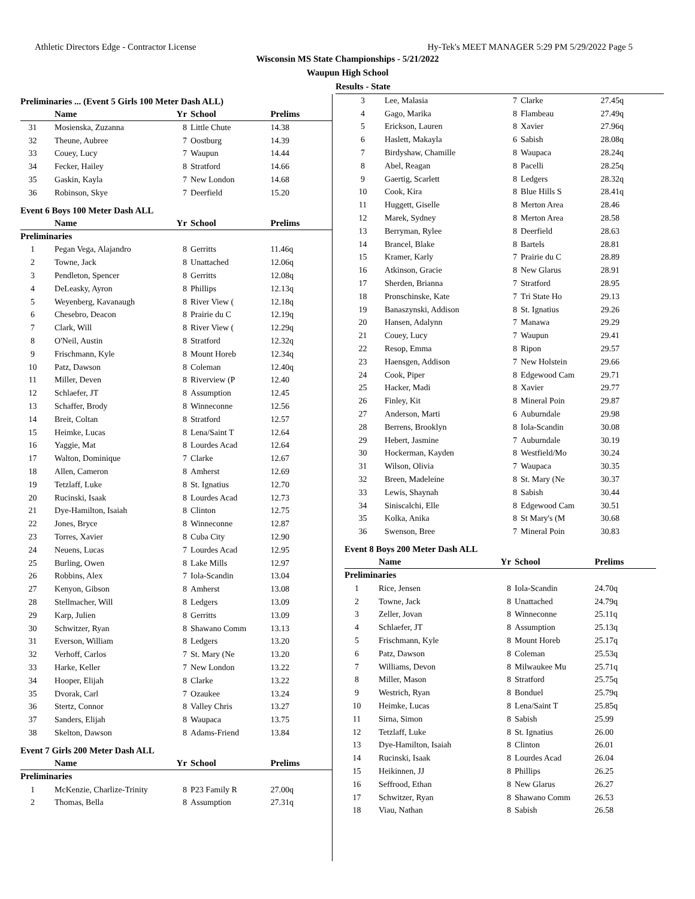Athletic Directors Edge - Contractor License Hy-Tek's MEET MANAGER 5:29 PM 5/29/2022 Page 5
Wisconsin MS State Championships - 5/21/2022
Waupun High School
Results - State
Preliminaries ... (Event 5 Girls 100 Meter Dash ALL)
| | Name | Yr | School | Prelims |
| --- | --- | --- | --- | --- |
| 31 | Mosienska, Zuzanna | 8 | Little Chute | 14.38 |
| 32 | Theune, Aubree | 7 | Oostburg | 14.39 |
| 33 | Couey, Lucy | 7 | Waupun | 14.44 |
| 34 | Fecker, Hailey | 8 | Stratford | 14.66 |
| 35 | Gaskin, Kayla | 7 | New London | 14.68 |
| 36 | Robinson, Skye | 7 | Deerfield | 15.20 |
Event 6 Boys 100 Meter Dash ALL
| | Name | Yr | School | Prelims |
| --- | --- | --- | --- | --- |
| Preliminaries | | | | |
| 1 | Pegan Vega, Alajandro | 8 | Gerritts | 11.46q |
| 2 | Towne, Jack | 8 | Unattached | 12.06q |
| 3 | Pendleton, Spencer | 8 | Gerritts | 12.08q |
| 4 | DeLeasky, Ayron | 8 | Phillips | 12.13q |
| 5 | Weyenberg, Kavanaugh | 8 | River View ( | 12.18q |
| 6 | Chesebro, Deacon | 8 | Prairie du C | 12.19q |
| 7 | Clark, Will | 8 | River View ( | 12.29q |
| 8 | O'Neil, Austin | 8 | Stratford | 12.32q |
| 9 | Frischmann, Kyle | 8 | Mount Horeb | 12.34q |
| 10 | Patz, Dawson | 8 | Coleman | 12.40q |
| 11 | Miller, Deven | 8 | Riverview (P | 12.40 |
| 12 | Schlaefer, JT | 8 | Assumption | 12.45 |
| 13 | Schaffer, Brody | 8 | Winneconne | 12.56 |
| 14 | Breit, Coltan | 8 | Stratford | 12.57 |
| 15 | Heimke, Lucas | 8 | Lena/Saint T | 12.64 |
| 16 | Yaggie, Mat | 8 | Lourdes Acad | 12.64 |
| 17 | Walton, Dominique | 7 | Clarke | 12.67 |
| 18 | Allen, Cameron | 8 | Amherst | 12.69 |
| 19 | Tetzlaff, Luke | 8 | St. Ignatius | 12.70 |
| 20 | Rucinski, Isaak | 8 | Lourdes Acad | 12.73 |
| 21 | Dye-Hamilton, Isaiah | 8 | Clinton | 12.75 |
| 22 | Jones, Bryce | 8 | Winneconne | 12.87 |
| 23 | Torres, Xavier | 8 | Cuba City | 12.90 |
| 24 | Neuens, Lucas | 7 | Lourdes Acad | 12.95 |
| 25 | Burling, Owen | 8 | Lake Mills | 12.97 |
| 26 | Robbins, Alex | 7 | Iola-Scandin | 13.04 |
| 27 | Kenyon, Gibson | 8 | Amherst | 13.08 |
| 28 | Stellmacher, Will | 8 | Ledgers | 13.09 |
| 29 | Karp, Julien | 8 | Gerritts | 13.09 |
| 30 | Schwitzer, Ryan | 8 | Shawano Comm | 13.13 |
| 31 | Everson, William | 8 | Ledgers | 13.20 |
| 32 | Verhoff, Carlos | 7 | St. Mary (Ne | 13.20 |
| 33 | Harke, Keller | 7 | New London | 13.22 |
| 34 | Hooper, Elijah | 8 | Clarke | 13.22 |
| 35 | Dvorak, Carl | 7 | Ozaukee | 13.24 |
| 36 | Stertz, Connor | 8 | Valley Chris | 13.27 |
| 37 | Sanders, Elijah | 8 | Waupaca | 13.75 |
| 38 | Skelton, Dawson | 8 | Adams-Friend | 13.84 |
Event 7 Girls 200 Meter Dash ALL
| | Name | Yr | School | Prelims |
| --- | --- | --- | --- | --- |
| Preliminaries | | | | |
| 1 | McKenzie, Charlize-Trinity | 8 | P23 Family R | 27.00q |
| 2 | Thomas, Bella | 8 | Assumption | 27.31q |
| 3 | Lee, Malasia | 7 | Clarke | 27.45q |
| 4 | Gago, Marika | 8 | Flambeau | 27.49q |
| 5 | Erickson, Lauren | 8 | Xavier | 27.96q |
| 6 | Haslett, Makayla | 6 | Sabish | 28.08q |
| 7 | Birdyshaw, Chamille | 8 | Waupaca | 28.24q |
| 8 | Abel, Reagan | 8 | Pacelli | 28.25q |
| 9 | Gaertig, Scarlett | 8 | Ledgers | 28.32q |
| 10 | Cook, Kira | 8 | Blue Hills S | 28.41q |
| 11 | Huggett, Giselle | 8 | Merton Area | 28.46 |
| 12 | Marek, Sydney | 8 | Merton Area | 28.58 |
| 13 | Berryman, Rylee | 8 | Deerfield | 28.63 |
| 14 | Brancel, Blake | 8 | Bartels | 28.81 |
| 15 | Kramer, Karly | 7 | Prairie du C | 28.89 |
| 16 | Atkinson, Gracie | 8 | New Glarus | 28.91 |
| 17 | Sherden, Brianna | 7 | Stratford | 28.95 |
| 18 | Pronschinske, Kate | 7 | Tri State Ho | 29.13 |
| 19 | Banaszynski, Addison | 8 | St. Ignatius | 29.26 |
| 20 | Hansen, Adalynn | 7 | Manawa | 29.29 |
| 21 | Couey, Lucy | 7 | Waupun | 29.41 |
| 22 | Resop, Emma | 8 | Ripon | 29.57 |
| 23 | Haensgen, Addison | 7 | New Holstein | 29.66 |
| 24 | Cook, Piper | 8 | Edgewood Cam | 29.71 |
| 25 | Hacker, Madi | 8 | Xavier | 29.77 |
| 26 | Finley, Kit | 8 | Mineral Poin | 29.87 |
| 27 | Anderson, Marti | 6 | Auburndale | 29.98 |
| 28 | Berrens, Brooklyn | 8 | Iola-Scandin | 30.08 |
| 29 | Hebert, Jasmine | 7 | Auburndale | 30.19 |
| 30 | Hockerman, Kayden | 8 | Westfield/Mo | 30.24 |
| 31 | Wilson, Olivia | 7 | Waupaca | 30.35 |
| 32 | Breen, Madeleine | 8 | St. Mary (Ne | 30.37 |
| 33 | Lewis, Shaynah | 8 | Sabish | 30.44 |
| 34 | Siniscalchi, Elle | 8 | Edgewood Cam | 30.51 |
| 35 | Kolka, Anika | 8 | St Mary's (M | 30.68 |
| 36 | Swenson, Bree | 7 | Mineral Poin | 30.83 |
Event 8 Boys 200 Meter Dash ALL
| | Name | Yr | School | Prelims |
| --- | --- | --- | --- | --- |
| Preliminaries | | | | |
| 1 | Rice, Jensen | 8 | Iola-Scandin | 24.70q |
| 2 | Towne, Jack | 8 | Unattached | 24.79q |
| 3 | Zeller, Jovan | 8 | Winneconne | 25.11q |
| 4 | Schlaefer, JT | 8 | Assumption | 25.13q |
| 5 | Frischmann, Kyle | 8 | Mount Horeb | 25.17q |
| 6 | Patz, Dawson | 8 | Coleman | 25.53q |
| 7 | Williams, Devon | 8 | Milwaukee Mu | 25.71q |
| 8 | Miller, Mason | 8 | Stratford | 25.75q |
| 9 | Westrich, Ryan | 8 | Bonduel | 25.79q |
| 10 | Heimke, Lucas | 8 | Lena/Saint T | 25.85q |
| 11 | Sirna, Simon | 8 | Sabish | 25.99 |
| 12 | Tetzlaff, Luke | 8 | St. Ignatius | 26.00 |
| 13 | Dye-Hamilton, Isaiah | 8 | Clinton | 26.01 |
| 14 | Rucinski, Isaak | 8 | Lourdes Acad | 26.04 |
| 15 | Heikinnen, JJ | 8 | Phillips | 26.25 |
| 16 | Seffrood, Ethan | 8 | New Glarus | 26.27 |
| 17 | Schwitzer, Ryan | 8 | Shawano Comm | 26.53 |
| 18 | Viau, Nathan | 8 | Sabish | 26.58 |